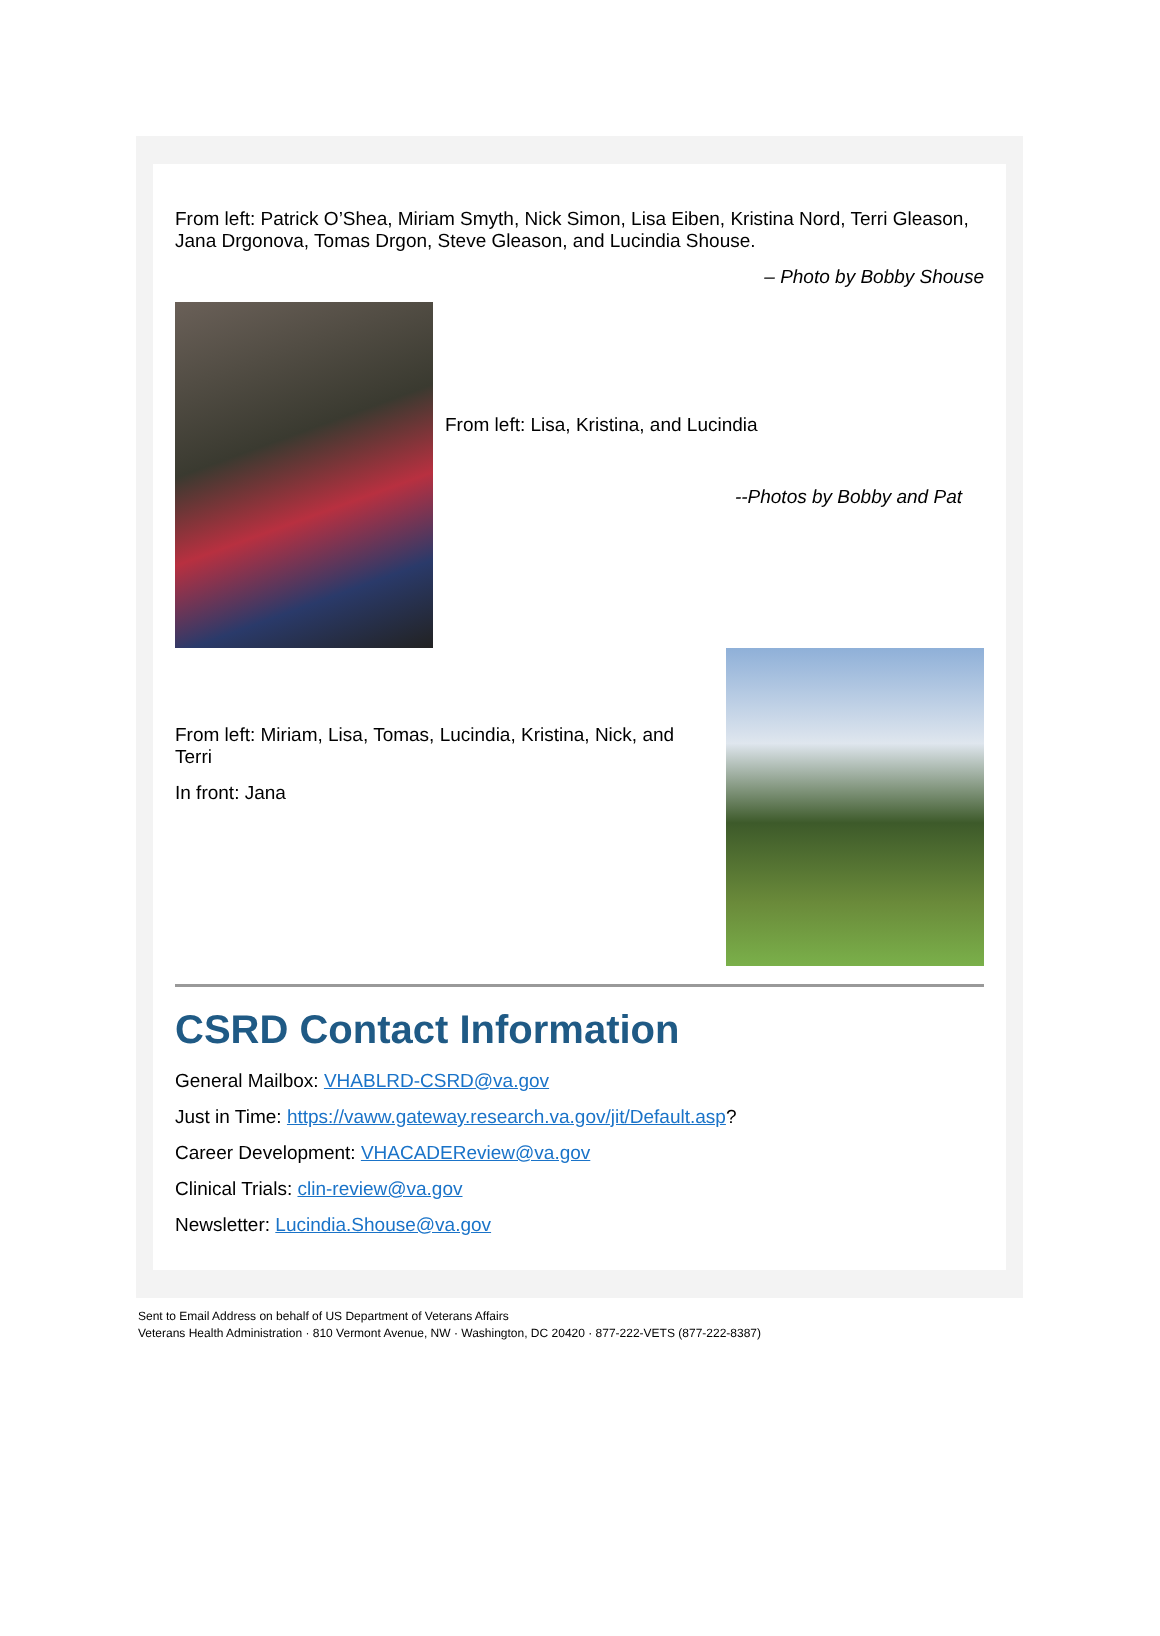From left: Patrick O’Shea, Miriam Smyth, Nick Simon, Lisa Eiben, Kristina Nord, Terri Gleason, Jana Drgonova, Tomas Drgon, Steve Gleason, and Lucindia Shouse.
– Photo by Bobby Shouse
From left: Lisa, Kristina, and Lucindia
--Photos by Bobby and Pat
From left: Miriam, Lisa, Tomas, Lucindia, Kristina, Nick, and Terri
In front: Jana
CSRD Contact Information
General Mailbox: VHABLRD-CSRD@va.gov
Just in Time: https://vaww.gateway.research.va.gov/jit/Default.asp?
Career Development: VHACADEReview@va.gov
Clinical Trials: clin-review@va.gov
Newsletter: Lucindia.Shouse@va.gov
Sent to Email Address on behalf of US Department of Veterans Affairs
Veterans Health Administration · 810 Vermont Avenue, NW · Washington, DC 20420 · 877-222-VETS (877-222-8387)